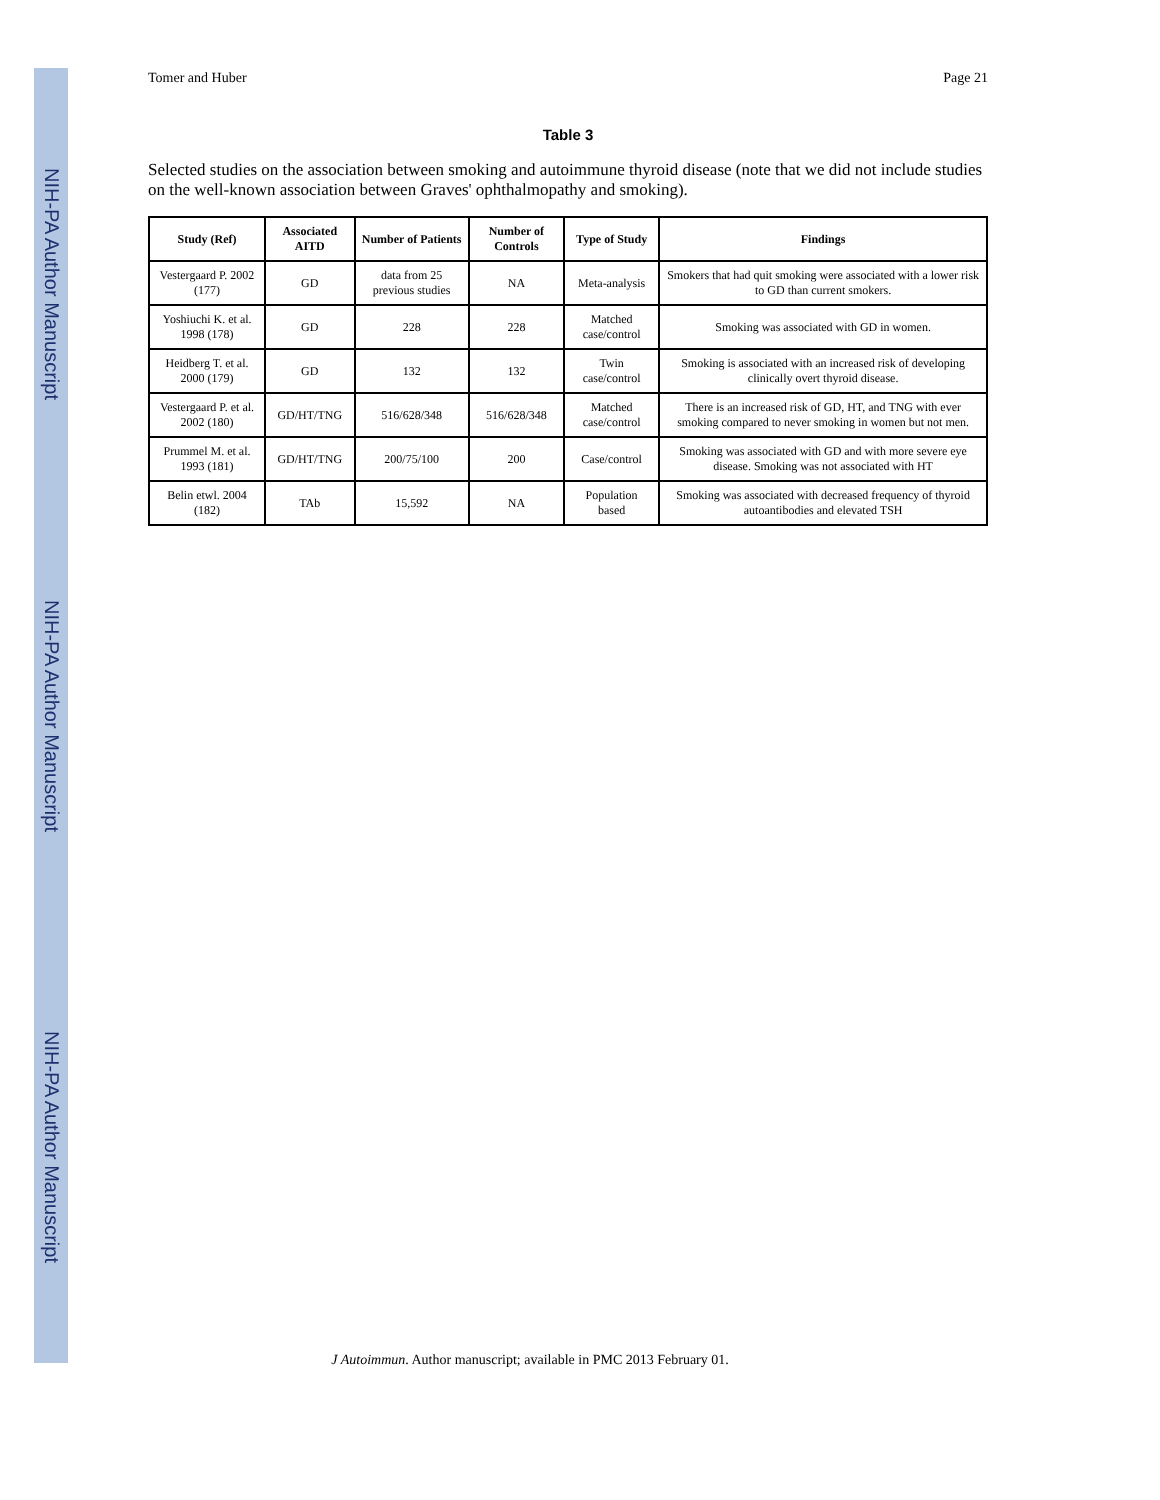NIH-PA Author Manuscript
NIH-PA Author Manuscript
NIH-PA Author Manuscript
Tomer and Huber Page 21
Table 3
Selected studies on the association between smoking and autoimmune thyroid disease (note that we did not include studies on the well-known association between Graves' ophthalmopathy and smoking).
| Study (Ref) | Associated AITD | Number of Patients | Number of Controls | Type of Study | Findings |
| --- | --- | --- | --- | --- | --- |
| Vestergaard P. 2002 (177) | GD | data from 25 previous studies | NA | Meta-analysis | Smokers that had quit smoking were associated with a lower risk to GD than current smokers. |
| Yoshiuchi K. et al. 1998 (178) | GD | 228 | 228 | Matched case/control | Smoking was associated with GD in women. |
| Heidberg T. et al. 2000 (179) | GD | 132 | 132 | Twin case/control | Smoking is associated with an increased risk of developing clinically overt thyroid disease. |
| Vestergaard P. et al. 2002 (180) | GD/HT/TNG | 516/628/348 | 516/628/348 | Matched case/control | There is an increased risk of GD, HT, and TNG with ever smoking compared to never smoking in women but not men. |
| Prummel M. et al. 1993 (181) | GD/HT/TNG | 200/75/100 | 200 | Case/control | Smoking was associated with GD and with more severe eye disease. Smoking was not associated with HT |
| Belin etwl. 2004 (182) | TAb | 15,592 | NA | Population based | Smoking was associated with decreased frequency of thyroid autoantibodies and elevated TSH |
J Autoimmun. Author manuscript; available in PMC 2013 February 01.